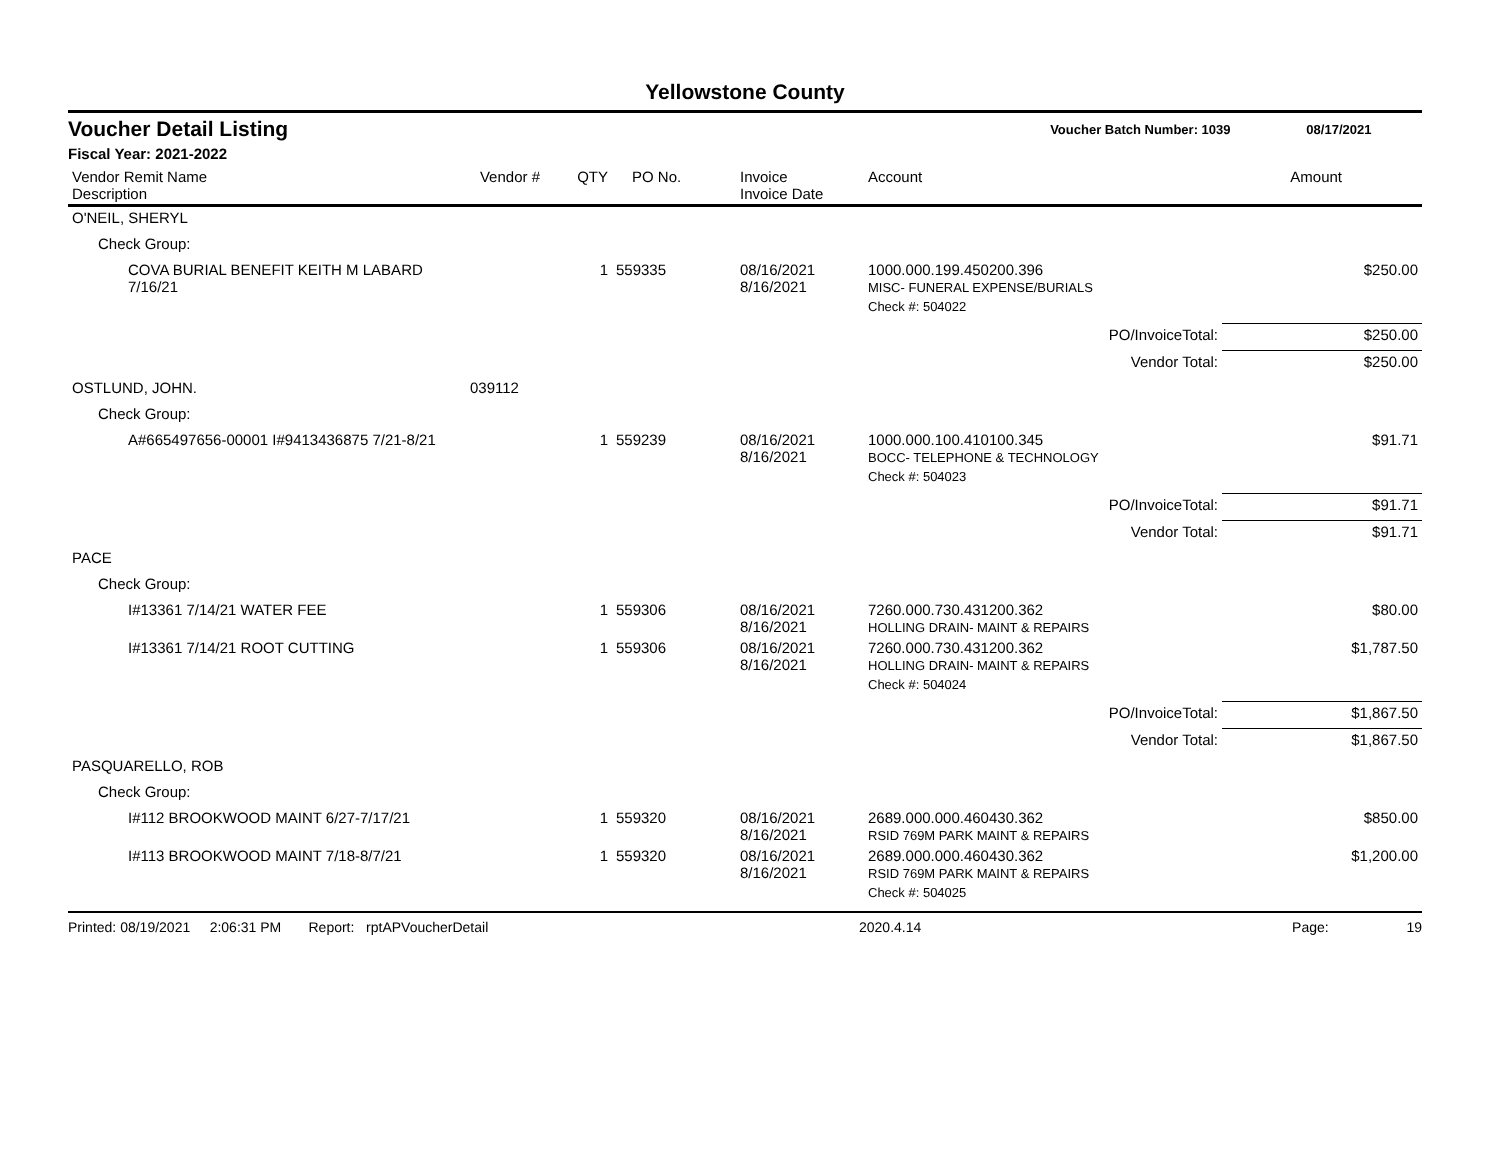Yellowstone County
Voucher Detail Listing Voucher Batch Number: 1039 08/17/2021
Fiscal Year: 2021-2022
| Vendor Remit Name Description | Vendor # | QTY | PO No. | Invoice Invoice Date | Account | Amount |
| --- | --- | --- | --- | --- | --- | --- |
| O'NEIL, SHERYL | | | | | | |
| Check Group: | | | | | | |
| COVA BURIAL BENEFIT KEITH M LABARD 7/16/21 | | 1 | 559335 | 08/16/2021 8/16/2021 | 1000.000.199.450200.396 MISC- FUNERAL EXPENSE/BURIALS | $250.00 |
| | | | | | Check #: 504022 | |
| | | | | | PO/InvoiceTotal: | $250.00 |
| | | | | | Vendor Total: | $250.00 |
| OSTLUND, JOHN. | 039112 | | | | | |
| Check Group: | | | | | | |
| A#665497656-00001 I#9413436875 7/21-8/21 | | 1 | 559239 | 08/16/2021 8/16/2021 | 1000.000.100.410100.345 BOCC- TELEPHONE & TECHNOLOGY | $91.71 |
| | | | | | Check #: 504023 | |
| | | | | | PO/InvoiceTotal: | $91.71 |
| | | | | | Vendor Total: | $91.71 |
| PACE | | | | | | |
| Check Group: | | | | | | |
| I#13361 7/14/21 WATER FEE | | 1 | 559306 | 08/16/2021 8/16/2021 | 7260.000.730.431200.362 HOLLING DRAIN- MAINT & REPAIRS | $80.00 |
| I#13361 7/14/21 ROOT CUTTING | | 1 | 559306 | 08/16/2021 8/16/2021 | 7260.000.730.431200.362 HOLLING DRAIN- MAINT & REPAIRS | $1,787.50 |
| | | | | | Check #: 504024 | |
| | | | | | PO/InvoiceTotal: | $1,867.50 |
| | | | | | Vendor Total: | $1,867.50 |
| PASQUARELLO, ROB | | | | | | |
| Check Group: | | | | | | |
| I#112 BROOKWOOD MAINT 6/27-7/17/21 | | 1 | 559320 | 08/16/2021 8/16/2021 | 2689.000.000.460430.362 RSID 769M PARK MAINT & REPAIRS | $850.00 |
| I#113 BROOKWOOD MAINT 7/18-8/7/21 | | 1 | 559320 | 08/16/2021 8/16/2021 | 2689.000.000.460430.362 RSID 769M PARK MAINT & REPAIRS | $1,200.00 |
| | | | | | Check #: 504025 | |
Printed: 08/19/2021 2:06:31 PM Report: rptAPVoucherDetail 2020.4.14 Page: 19